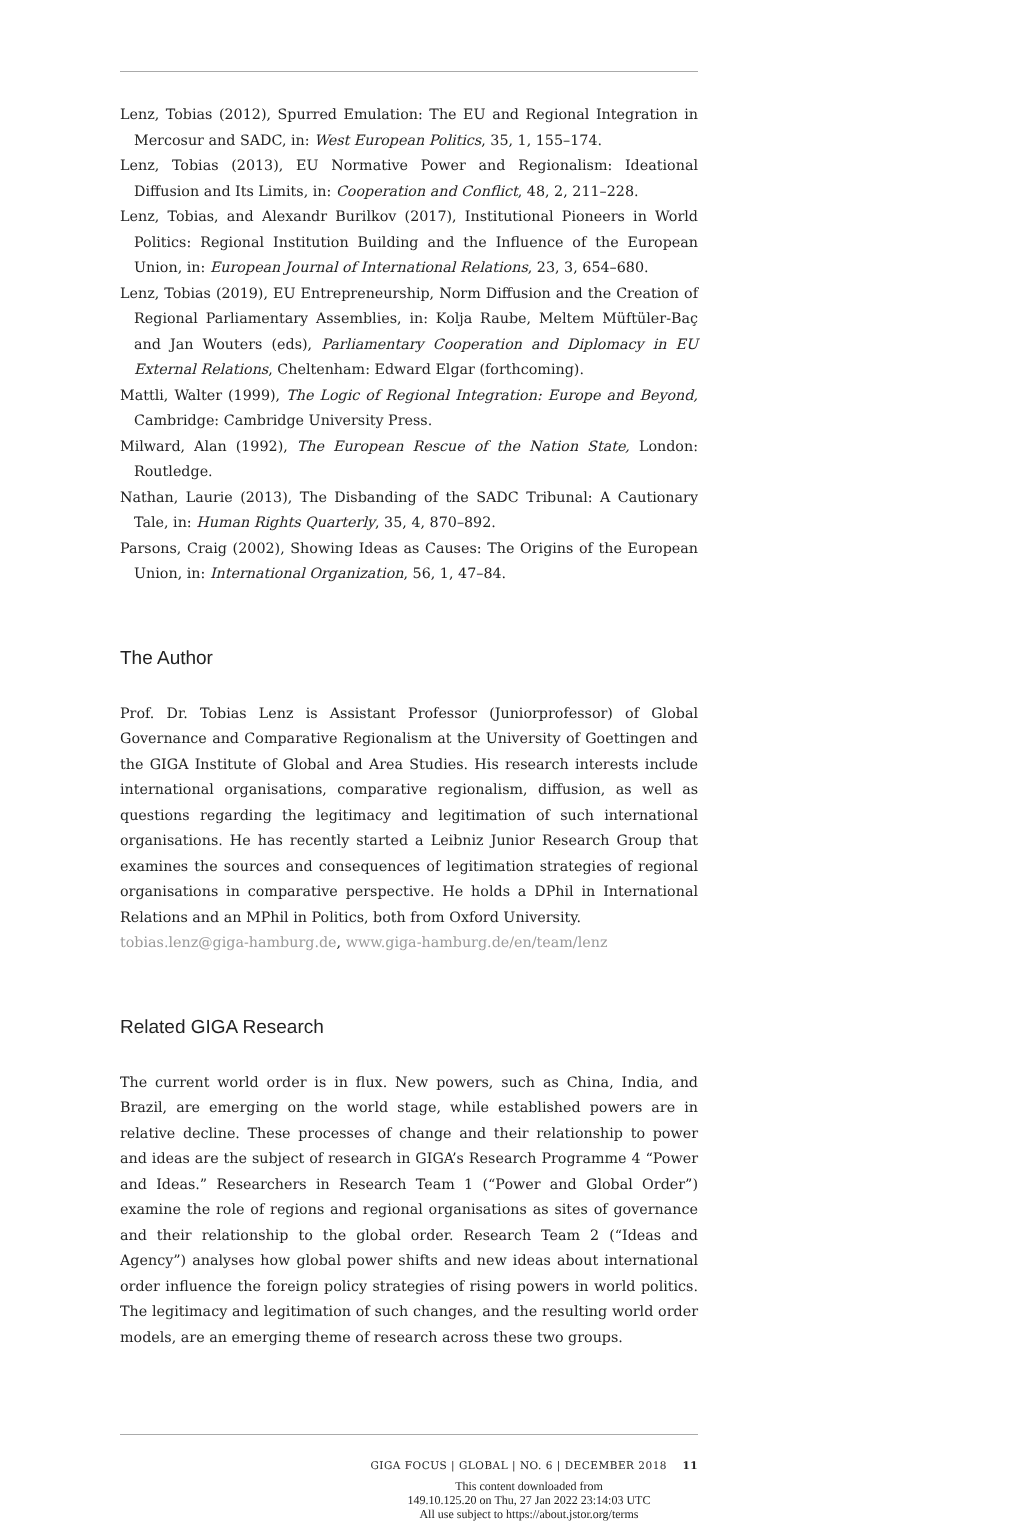Lenz, Tobias (2012), Spurred Emulation: The EU and Regional Integration in Mercosur and SADC, in: West European Politics, 35, 1, 155–174.
Lenz, Tobias (2013), EU Normative Power and Regionalism: Ideational Diffusion and Its Limits, in: Cooperation and Conflict, 48, 2, 211–228.
Lenz, Tobias, and Alexandr Burilkov (2017), Institutional Pioneers in World Politics: Regional Institution Building and the Influence of the European Union, in: European Journal of International Relations, 23, 3, 654–680.
Lenz, Tobias (2019), EU Entrepreneurship, Norm Diffusion and the Creation of Regional Parliamentary Assemblies, in: Kolja Raube, Meltem Müftüler-Baç and Jan Wouters (eds), Parliamentary Cooperation and Diplomacy in EU External Relations, Cheltenham: Edward Elgar (forthcoming).
Mattli, Walter (1999), The Logic of Regional Integration: Europe and Beyond, Cambridge: Cambridge University Press.
Milward, Alan (1992), The European Rescue of the Nation State, London: Routledge.
Nathan, Laurie (2013), The Disbanding of the SADC Tribunal: A Cautionary Tale, in: Human Rights Quarterly, 35, 4, 870–892.
Parsons, Craig (2002), Showing Ideas as Causes: The Origins of the European Union, in: International Organization, 56, 1, 47–84.
The Author
Prof. Dr. Tobias Lenz is Assistant Professor (Juniorprofessor) of Global Governance and Comparative Regionalism at the University of Goettingen and the GIGA Institute of Global and Area Studies. His research interests include international organisations, comparative regionalism, diffusion, as well as questions regarding the legitimacy and legitimation of such international organisations. He has recently started a Leibniz Junior Research Group that examines the sources and consequences of legitimation strategies of regional organisations in comparative perspective. He holds a DPhil in International Relations and an MPhil in Politics, both from Oxford University.
tobias.lenz@giga-hamburg.de, www.giga-hamburg.de/en/team/lenz
Related GIGA Research
The current world order is in flux. New powers, such as China, India, and Brazil, are emerging on the world stage, while established powers are in relative decline. These processes of change and their relationship to power and ideas are the subject of research in GIGA’s Research Programme 4 “Power and Ideas.” Researchers in Research Team 1 (“Power and Global Order”) examine the role of regions and regional organisations as sites of governance and their relationship to the global order. Research Team 2 (“Ideas and Agency”) analyses how global power shifts and new ideas about international order influence the foreign policy strategies of rising powers in world politics. The legitimacy and legitimation of such changes, and the resulting world order models, are an emerging theme of research across these two groups.
GIGA FOCUS | GLOBAL | NO. 6 | DECEMBER 2018 11
This content downloaded from
149.10.125.20 on Thu, 27 Jan 2022 23:14:03 UTC
All use subject to https://about.jstor.org/terms